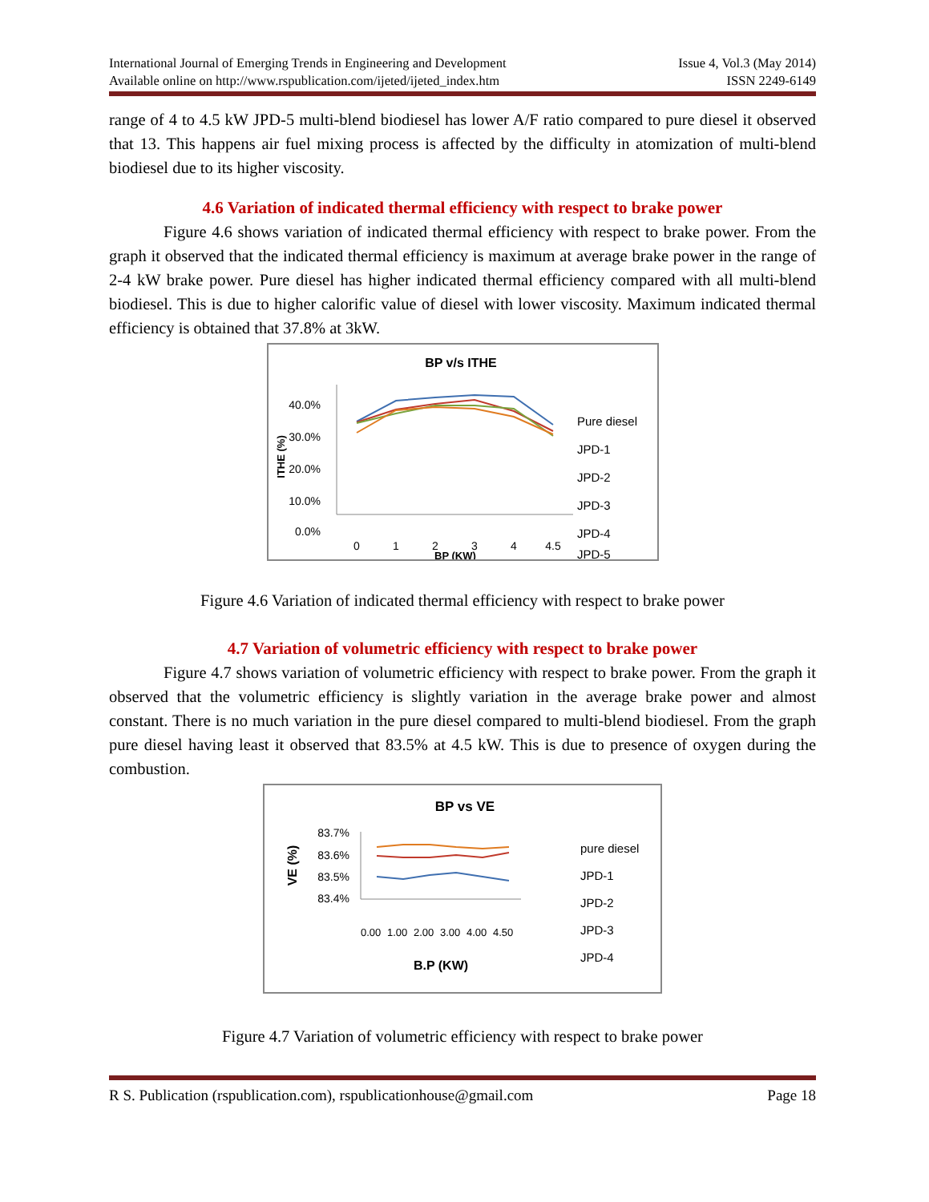International Journal of Emerging Trends in Engineering and Development
Available online on http://www.rspublication.com/ijeted/ijeted_index.htm
Issue 4, Vol.3 (May 2014)
ISSN 2249-6149
range of 4 to 4.5 kW JPD-5 multi-blend biodiesel has lower A/F ratio compared to pure diesel it observed that 13. This happens air fuel mixing process is affected by the difficulty in atomization of multi-blend biodiesel due to its higher viscosity.
4.6 Variation of indicated thermal efficiency with respect to brake power
Figure 4.6 shows variation of indicated thermal efficiency with respect to brake power. From the graph it observed that the indicated thermal efficiency is maximum at average brake power in the range of 2-4 kW brake power. Pure diesel has higher indicated thermal efficiency compared with all multi-blend biodiesel. This is due to higher calorific value of diesel with lower viscosity. Maximum indicated thermal efficiency is obtained that 37.8% at 3kW.
BP v/s ITHE
40.0%
30.0%
20.0%
10.0%
0.0%
0
1
2
3
4
4.5
BP (KW)
ITHE (%)
Pure diesel
JPD-1
JPD-2
JPD-3
JPD-4
JPD-5
Figure 4.6 Variation of indicated thermal efficiency with respect to brake power
4.7 Variation of volumetric efficiency with respect to brake power
Figure 4.7 shows variation of volumetric efficiency with respect to brake power. From the graph it observed that the volumetric efficiency is slightly variation in the average brake power and almost constant. There is no much variation in the pure diesel compared to multi-blend biodiesel. From the graph pure diesel having least it observed that 83.5% at 4.5 kW. This is due to presence of oxygen during the combustion.
BP vs VE
83.7%
83.6%
83.5%
83.4%
0.00
1.00
2.00
3.00
4.00
4.50
B.P (KW)
VE (%)
pure diesel
JPD-1
JPD-2
JPD-3
JPD-4
Figure 4.7 Variation of volumetric efficiency with respect to brake power
R S. Publication (rspublication.com), rspublicationhouse@gmail.com Page 18